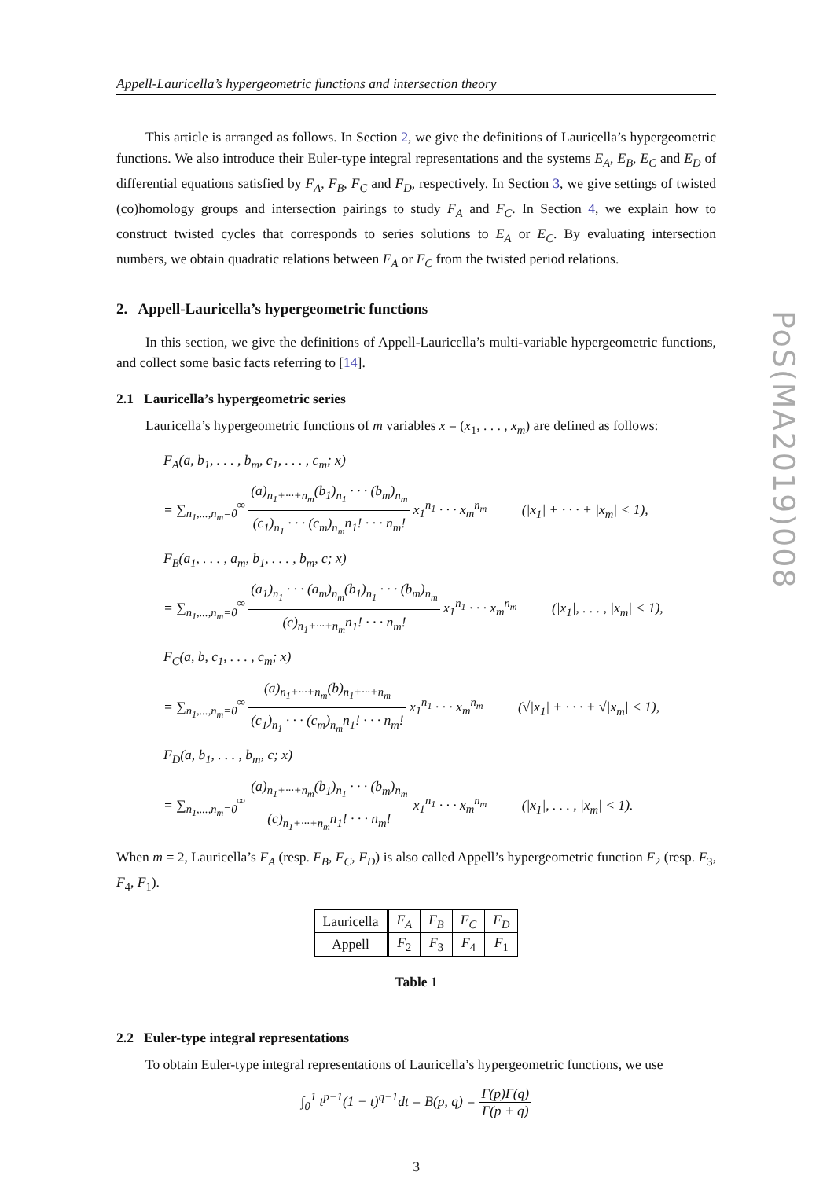Appell-Lauricella’s hypergeometric functions and intersection theory
This article is arranged as follows. In Section 2, we give the definitions of Lauricella’s hypergeometric functions. We also introduce their Euler-type integral representations and the systems E<sub>A</sub>, E<sub>B</sub>, E<sub>C</sub> and E<sub>D</sub> of differential equations satisfied by F<sub>A</sub>, F<sub>B</sub>, F<sub>C</sub> and F<sub>D</sub>, respectively. In Section 3, we give settings of twisted (co)homology groups and intersection pairings to study F<sub>A</sub> and F<sub>C</sub>. In Section 4, we explain how to construct twisted cycles that corresponds to series solutions to E<sub>A</sub> or E<sub>C</sub>. By evaluating intersection numbers, we obtain quadratic relations between F<sub>A</sub> or F<sub>C</sub> from the twisted period relations.
2. Appell-Lauricella’s hypergeometric functions
In this section, we give the definitions of Appell-Lauricella’s multi-variable hypergeometric functions, and collect some basic facts referring to [14].
2.1 Lauricella’s hypergeometric series
Lauricella’s hypergeometric functions of m variables x = (x<sub>1</sub>, . . . , x<sub>m</sub>) are defined as follows:
F<sub>A</sub>(a, b<sub>1</sub>, . . . , b<sub>m</sub>, c<sub>1</sub>, . . . , c<sub>m</sub>; x)
= ∑<sub>n<sub>1</sub>,...,n<sub>m</sub>=0</sub><sup>∞</sup> (a)<sub>n<sub>1</sub>+···+n<sub>m</sub></sub>(b<sub>1</sub>)<sub>n<sub>1</sub></sub> · · · (b<sub>m</sub>)<sub>n<sub>m</sub></sub> (c<sub>1</sub>)<sub>n<sub>1</sub></sub> · · · (c<sub>m</sub>)<sub>n<sub>m</sub></sub>n<sub>1</sub>! · · · n<sub>m</sub>! x<sub>1</sub><sup>n<sub>1</sub></sup> · · · x<sub>m</sub><sup>n<sub>m</sub></sup> (|x<sub>1</sub>| + · · · + |x<sub>m</sub>| < 1),
F<sub>B</sub>(a<sub>1</sub>, . . . , a<sub>m</sub>, b<sub>1</sub>, . . . , b<sub>m</sub>, c; x)
= ∑<sub>n<sub>1</sub>,...,n<sub>m</sub>=0</sub><sup>∞</sup> (a<sub>1</sub>)<sub>n<sub>1</sub></sub> · · · (a<sub>m</sub>)<sub>n<sub>m</sub></sub>(b<sub>1</sub>)<sub>n<sub>1</sub></sub> · · · (b<sub>m</sub>)<sub>n<sub>m</sub></sub> (c)<sub>n<sub>1</sub>+···+n<sub>m</sub></sub>n<sub>1</sub>! · · · n<sub>m</sub>! x<sub>1</sub><sup>n<sub>1</sub></sup> · · · x<sub>m</sub><sup>n<sub>m</sub></sup> (|x<sub>1</sub>|, . . . , |x<sub>m</sub>| < 1),
F<sub>C</sub>(a, b, c<sub>1</sub>, . . . , c<sub>m</sub>; x)
= ∑<sub>n<sub>1</sub>,...,n<sub>m</sub>=0</sub><sup>∞</sup> (a)<sub>n<sub>1</sub>+···+n<sub>m</sub></sub>(b)<sub>n<sub>1</sub>+···+n<sub>m</sub></sub> (c<sub>1</sub>)<sub>n<sub>1</sub></sub> · · · (c<sub>m</sub>)<sub>n<sub>m</sub></sub>n<sub>1</sub>! · · · n<sub>m</sub>! x<sub>1</sub><sup>n<sub>1</sub></sup> · · · x<sub>m</sub><sup>n<sub>m</sub></sup> (√|x<sub>1</sub>| + · · · + √|x<sub>m</sub>| < 1),
F<sub>D</sub>(a, b<sub>1</sub>, . . . , b<sub>m</sub>, c; x)
= ∑<sub>n<sub>1</sub>,...,n<sub>m</sub>=0</sub><sup>∞</sup> (a)<sub>n<sub>1</sub>+···+n<sub>m</sub></sub>(b<sub>1</sub>)<sub>n<sub>1</sub></sub> · · · (b<sub>m</sub>)<sub>n<sub>m</sub></sub> (c)<sub>n<sub>1</sub>+···+n<sub>m</sub></sub>n<sub>1</sub>! · · · n<sub>m</sub>! x<sub>1</sub><sup>n<sub>1</sub></sup> · · · x<sub>m</sub><sup>n<sub>m</sub></sup> (|x<sub>1</sub>|, . . . , |x<sub>m</sub>| < 1).
When m = 2, Lauricella’s F<sub>A</sub> (resp. F<sub>B</sub>, F<sub>C</sub>, F<sub>D</sub>) is also called Appell’s hypergeometric function F<sub>2</sub> (resp. F<sub>3</sub>, F<sub>4</sub>, F<sub>1</sub>).
| Lauricella | F<sub>A</sub> | F<sub>B</sub> | F<sub>C</sub> | F<sub>D</sub> |
| Appell | F<sub>2</sub> | F<sub>3</sub> | F<sub>4</sub> | F<sub>1</sub> |
Table 1
2.2 Euler-type integral representations
To obtain Euler-type integral representations of Lauricella’s hypergeometric functions, we use
∫<sub>0</sub><sup>1</sup> t<sup>p−1</sup>(1 − t)<sup>q−1</sup>dt = B(p, q) = Γ(p)Γ(q) Γ(p + q)
3
PoS(MA2019)008